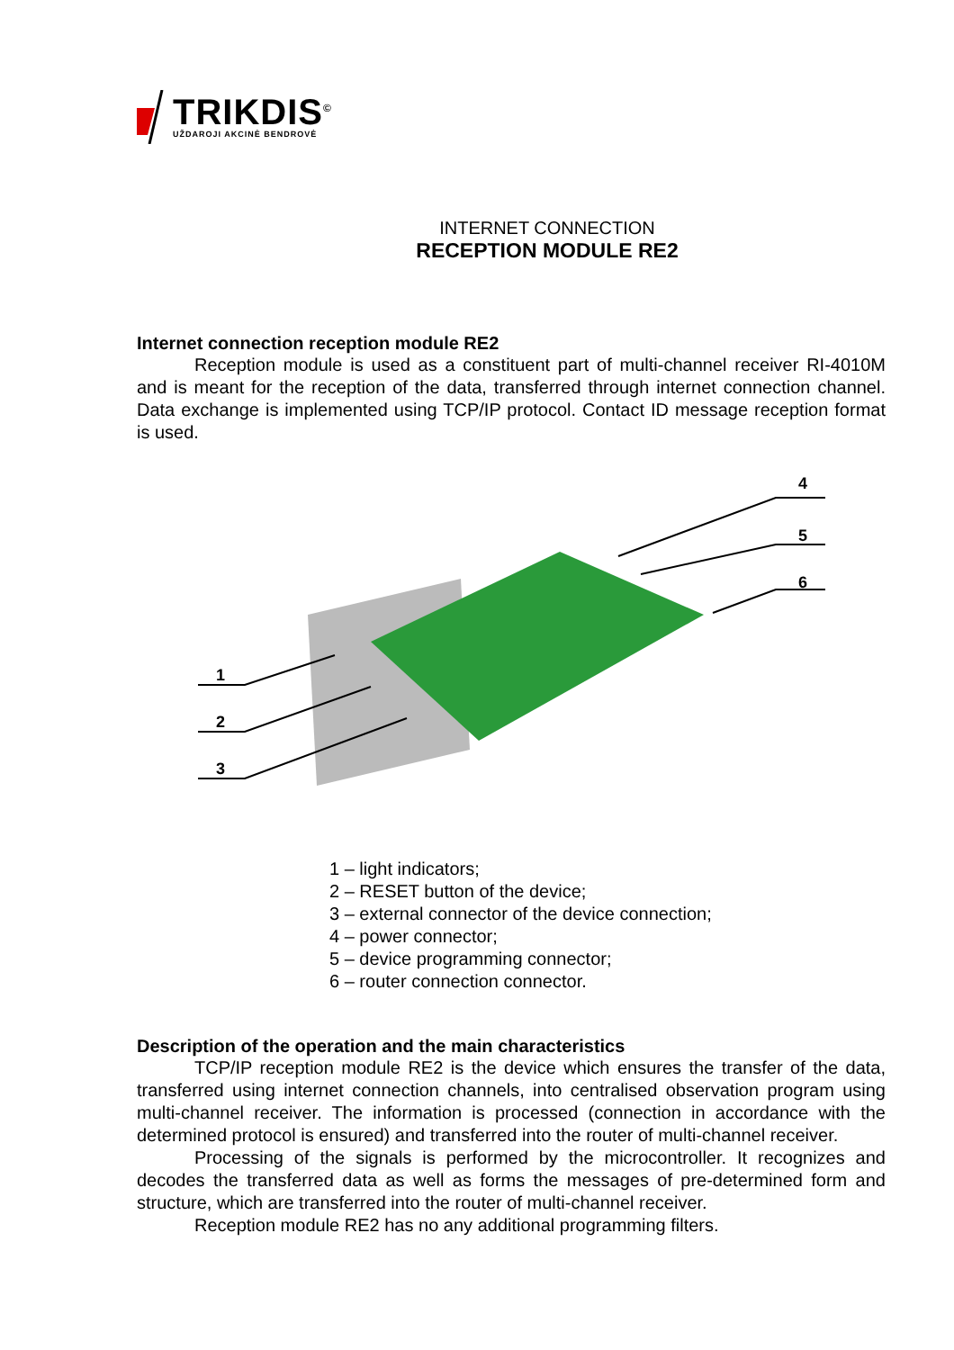TRIKDIS<sup>©</sup>
UŽDAROJI AKCINĖ BENDROVĖ
INTERNET CONNECTION
RECEPTION MODULE RE2
Internet connection reception module RE2
Reception module is used as a constituent part of multi-channel receiver RI-4010M and is meant for the reception of the data, transferred through internet connection channel. Data exchange is implemented using TCP/IP protocol. Contact ID message reception format is used.
4
5
6
1
2
3
1 – light indicators;
2 – RESET button of the device;
3 – external connector of the device connection;
4 – power connector;
5 – device programming connector;
6 – router connection connector.
Description of the operation and the main characteristics
TCP/IP reception module RE2 is the device which ensures the transfer of the data, transferred using internet connection channels, into centralised observation program using multi-channel receiver. The information is processed (connection in accordance with the determined protocol is ensured) and transferred into the router of multi-channel receiver.
Processing of the signals is performed by the microcontroller. It recognizes and decodes the transferred data as well as forms the messages of pre-determined form and structure, which are transferred into the router of multi-channel receiver.
Reception module RE2 has no any additional programming filters.